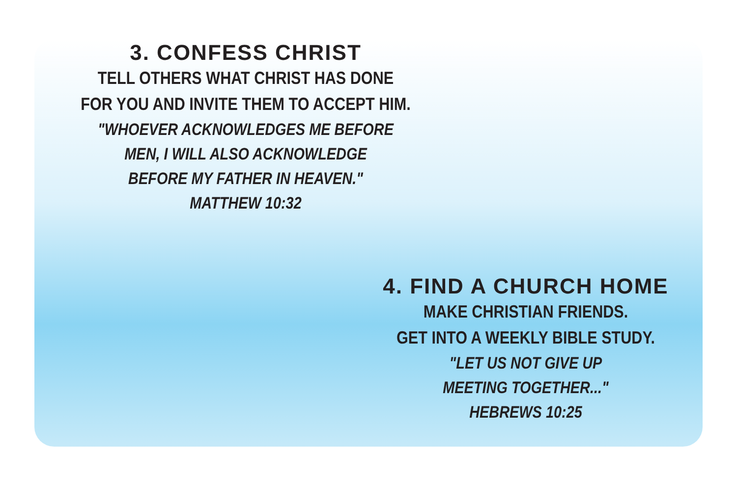3. CONFESS CHRIST
TELL OTHERS WHAT CHRIST HAS DONE
FOR YOU AND INVITE THEM TO ACCEPT HIM.
"WHOEVER ACKNOWLEDGES ME BEFORE
MEN, I WILL ALSO ACKNOWLEDGE
BEFORE MY FATHER IN HEAVEN."
MATTHEW 10:32
4. FIND A CHURCH HOME
MAKE CHRISTIAN FRIENDS.
GET INTO A WEEKLY BIBLE STUDY.
"LET US NOT GIVE UP
MEETING TOGETHER..."
HEBREWS 10:25